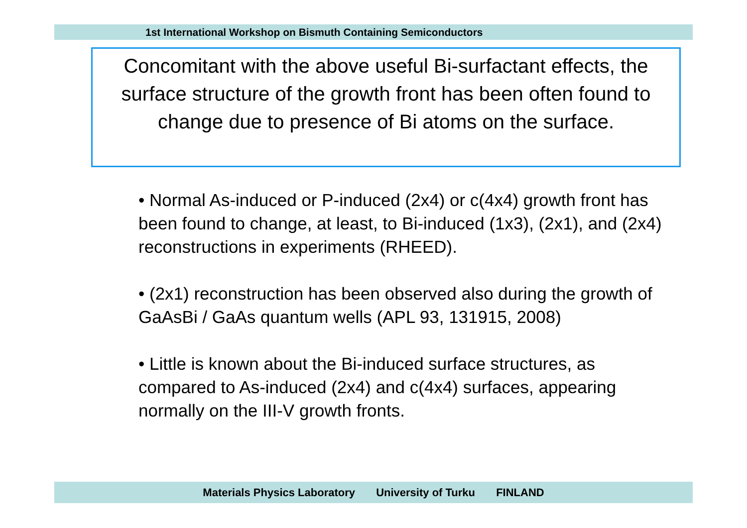1st International Workshop on Bismuth Containing Semiconductors
Concomitant with the above useful Bi-surfactant effects, the surface structure of the growth front has been often found to change due to presence of Bi atoms on the surface.
• Normal As-induced or P-induced (2x4) or c(4x4) growth front has been found to change, at least, to Bi-induced (1x3), (2x1), and (2x4) reconstructions in experiments (RHEED).
• (2x1) reconstruction has been observed also during the growth of GaAsBi / GaAs quantum wells (APL 93, 131915, 2008)
• Little is known about the Bi-induced surface structures, as compared to As-induced (2x4) and c(4x4) surfaces, appearing normally on the III-V growth fronts.
Materials Physics Laboratory University of Turku FINLAND